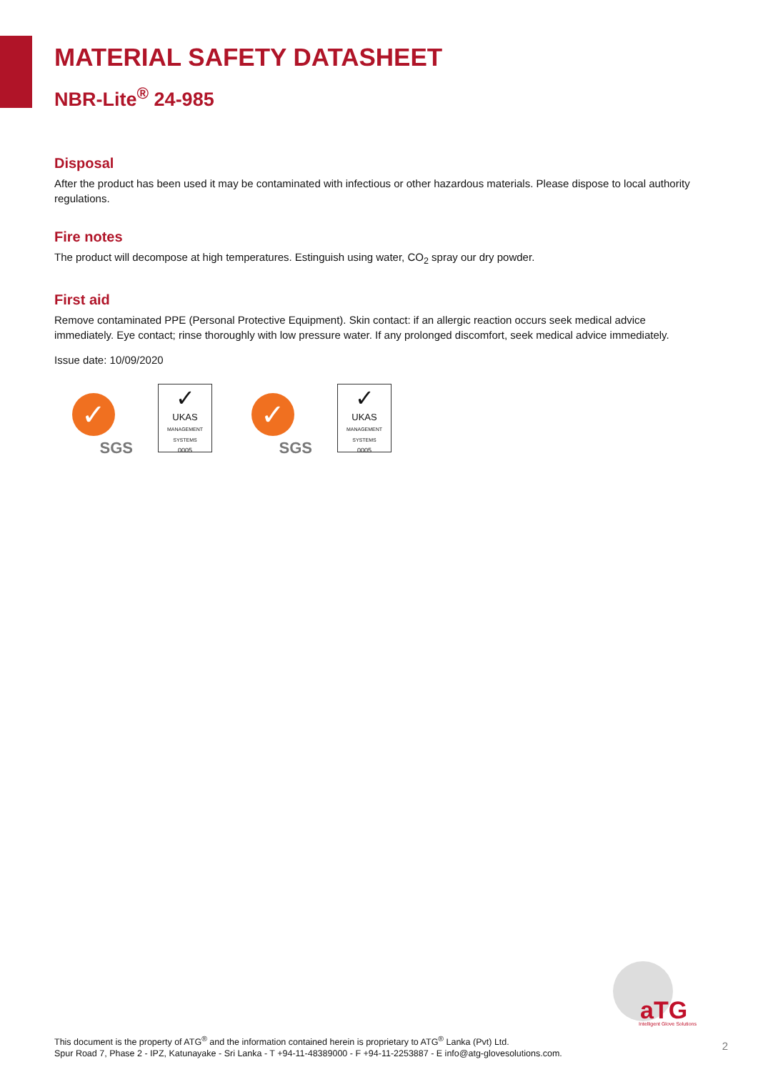MATERIAL SAFETY DATASHEET
NBR-Lite<sup>®</sup> 24-985
Disposal
After the product has been used it may be contaminated with infectious or other hazardous materials. Please dispose to local authority regulations.
Fire notes
The product will decompose at high temperatures. Estinguish using water, CO<sub>2</sub> spray our dry powder.
First aid
Remove contaminated PPE (Personal Protective Equipment). Skin contact: if an allergic reaction occurs seek medical advice immediately. Eye contact; rinse thoroughly with low pressure water. If any prolonged discomfort, seek medical advice immediately.
Issue date: 10/09/2020
✓
SGS
✓
UKAS
MANAGEMENT SYSTEMS
0005
✓
SGS
✓
UKAS
MANAGEMENT SYSTEMS
0005
aTG
Intelligent Glove Solutions
This document is the property of ATG<sup>®</sup> and the information contained herein is proprietary to ATG<sup>®</sup> Lanka (Pvt) Ltd.
Spur Road 7, Phase 2 - IPZ, Katunayake - Sri Lanka - T +94-11-48389000 - F +94-11-2253887 - E info@atg-glovesolutions.com.
2